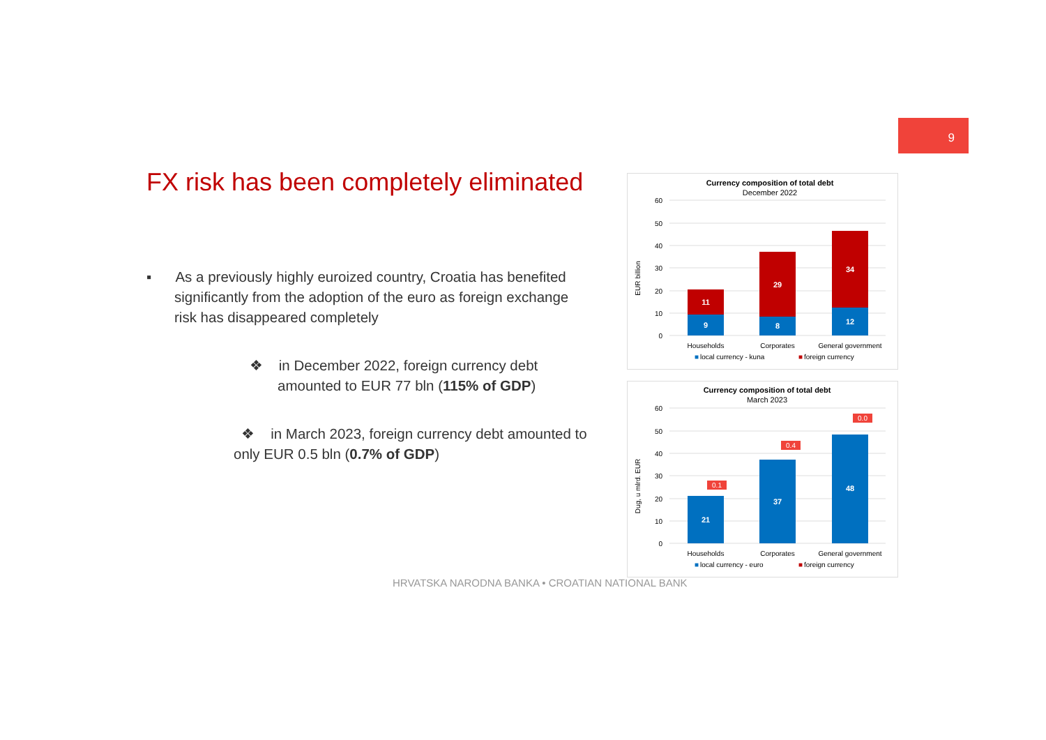9
FX risk has been completely eliminated
▪ As a previously highly euroized country, Croatia has benefited significantly from the adoption of the euro as foreign exchange risk has disappeared completely
❖ in December 2022, foreign currency debt amounted to EUR 77 bln (115% of GDP)
❖ in March 2023, foreign currency debt amounted to only EUR 0.5 bln (0.7% of GDP)
Currency composition of total debt
December 2022
60
50
40
30
20
10
0
EUR billion
11
9
29
8
34
12
Households
Corporates
General government
■
local currency - kuna
■
foreign currency
Currency composition of total debt
March 2023
60
50
40
30
20
10
0
Dug, u mlrd. EUR
0.1
0.4
0.0
21
37
48
Households
Corporates
General government
■
local currency - euro
■
foreign currency
HRVATSKA NARODNA BANKA • CROATIAN NATIONAL BANK